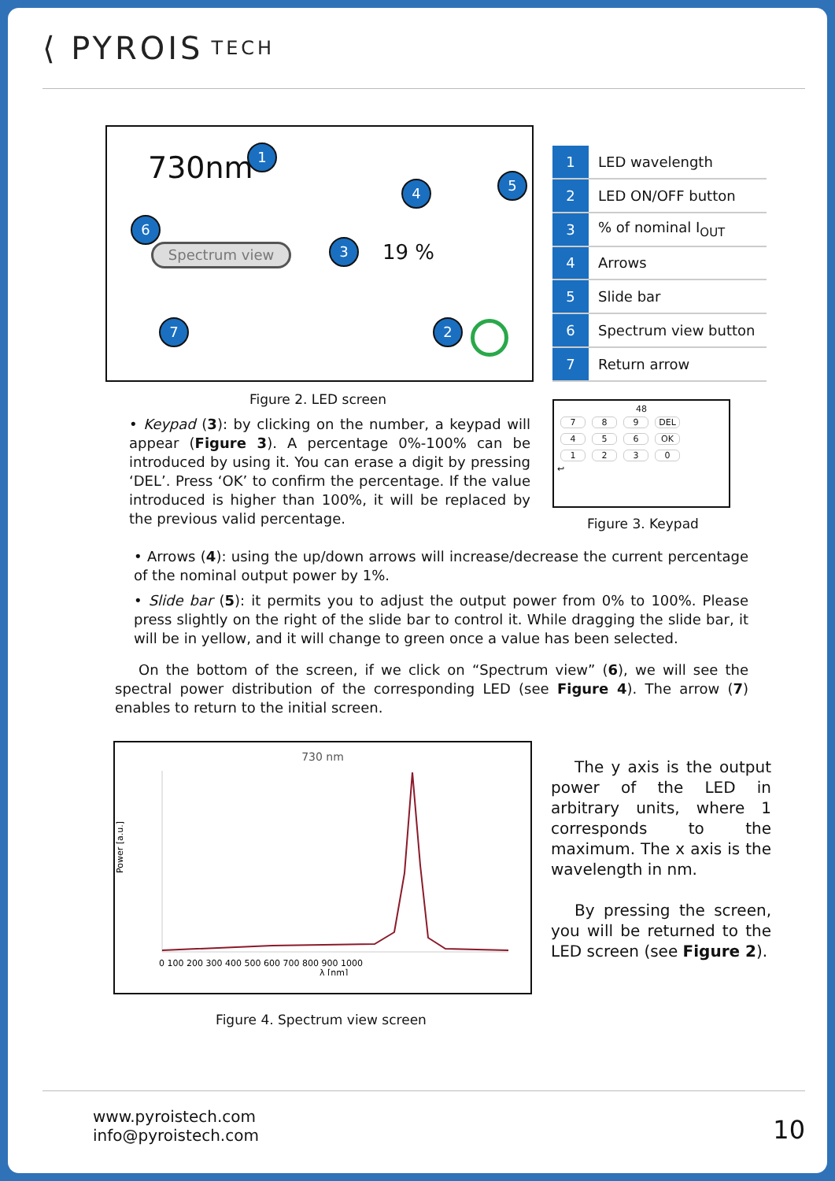⟨ PYROIS TECH
730nm 1
6
Spectrum view
4
3 19 %
5
7 2
| 1 | LED wavelength |
| 2 | LED ON/OFF button |
| 3 | % of nominal I<sub>OUT</sub> |
| 4 | Arrows |
| 5 | Slide bar |
| 6 | Spectrum view button |
| 7 | Return arrow |
Figure 2. LED screen
• Keypad (3): by clicking on the number, a keypad will appear (Figure 3). A percentage 0%-100% can be introduced by using it. You can erase a digit by pressing ‘DEL’. Press ‘OK’ to confirm the percentage. If the value introduced is higher than 100%, it will be replaced by the previous valid percentage.
48
7 8 9 DEL
4 5 6 OK
1230
↩
Figure 3. Keypad
• Arrows (4): using the up/down arrows will increase/decrease the current percentage of the nominal output power by 1%.
• Slide bar (5): it permits you to adjust the output power from 0% to 100%. Please press slightly on the right of the slide bar to control it. While dragging the slide bar, it will be in yellow, and it will change to green once a value has been selected.
On the bottom of the screen, if we click on “Spectrum view” (6), we will see the spectral power distribution of the corresponding LED (see Figure 4). The arrow (7) enables to return to the initial screen.
730 nm
Power [a.u.]
0 100 200 300 400 500 600 700 800 900 1000
λ [nm]
The y axis is the output power of the LED in arbitrary units, where 1 corresponds to the maximum. The x axis is the wavelength in nm.
By pressing the screen, you will be returned to the LED screen (see Figure 2).
Figure 4. Spectrum view screen
www.pyroistech.com
info@pyroistech.com
10